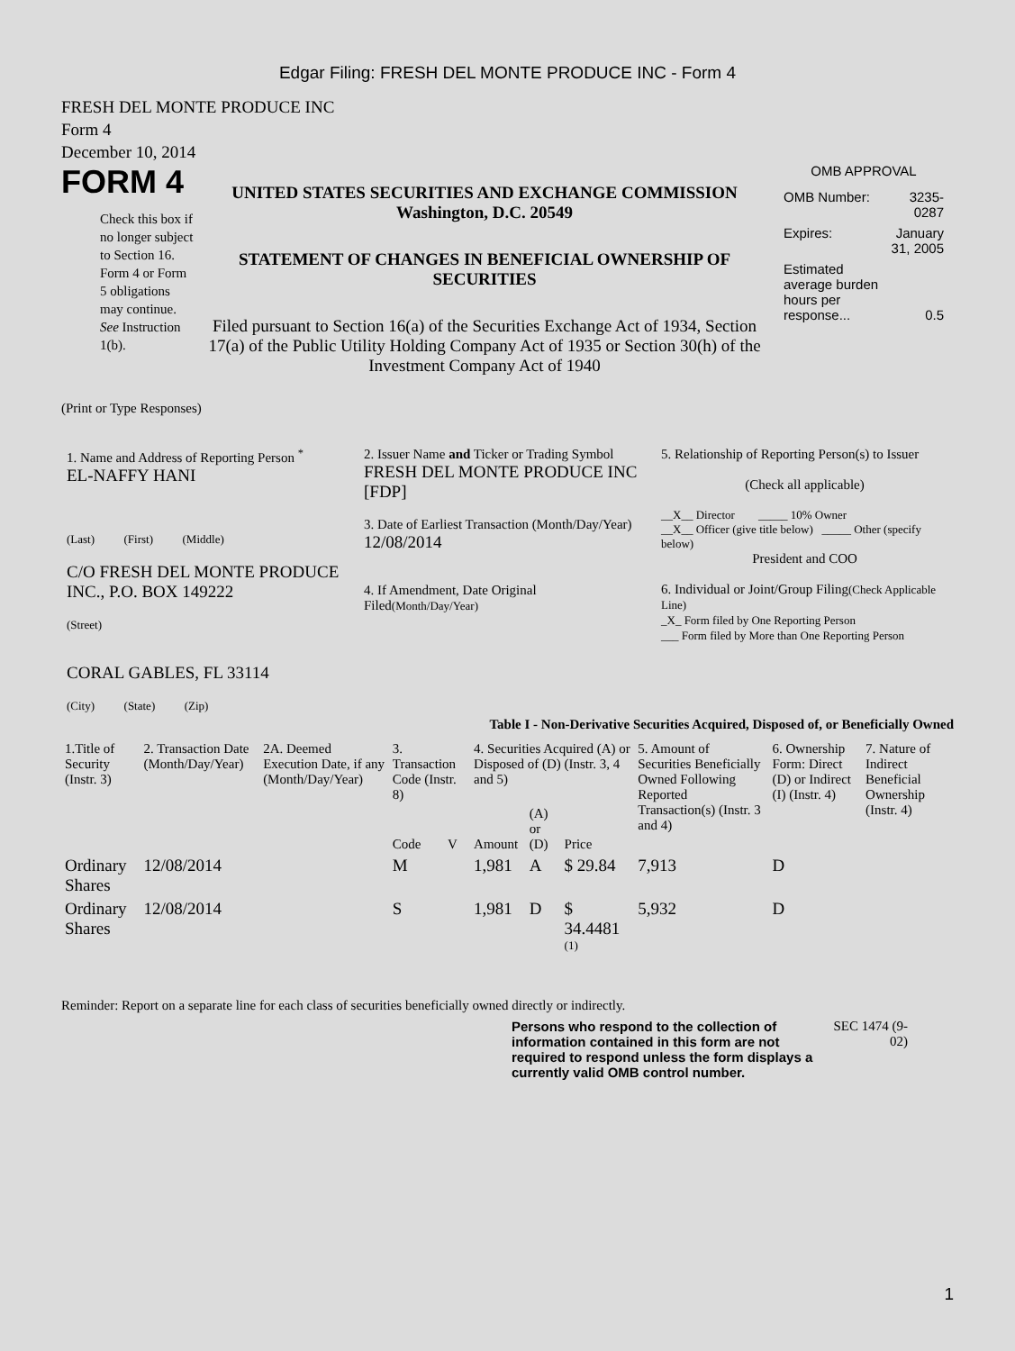Edgar Filing: FRESH DEL MONTE PRODUCE INC - Form 4
FRESH DEL MONTE PRODUCE INC
Form 4
December 10, 2014
FORM 4
Check this box if no longer subject to Section 16. Form 4 or Form 5 obligations may continue. See Instruction 1(b).
UNITED STATES SECURITIES AND EXCHANGE COMMISSION
Washington, D.C. 20549
STATEMENT OF CHANGES IN BENEFICIAL OWNERSHIP OF SECURITIES
Filed pursuant to Section 16(a) of the Securities Exchange Act of 1934, Section 17(a) of the Public Utility Holding Company Act of 1935 or Section 30(h) of the Investment Company Act of 1940
OMB APPROVAL
| OMB Number: | 3235-0287 |
| Expires: | January 31, 2005 |
| Estimated average burden hours per response... | 0.5 |
(Print or Type Responses)
| 1. Name and Address of Reporting Person <sup>*</sup> EL-NAFFY HANI (Last) (First) (Middle) C/O FRESH DEL MONTE PRODUCE INC., P.O. BOX 149222 (Street) CORAL GABLES, FL 33114 (City) (State) (Zip) | 2. Issuer Name and Ticker or Trading Symbol FRESH DEL MONTE PRODUCE INC [FDP] 3. Date of Earliest Transaction (Month/Day/Year) 12/08/2014 4. If Amendment, Date Original Filed (Month/Day/Year) | 5. Relationship of Reporting Person(s) to Issuer (Check all applicable) __X__ Director _____ 10% Owner __X__ Officer (give title below) _____ Other (specify below) President and COO 6. Individual or Joint/Group Filing (Check Applicable Line) _X_ Form filed by One Reporting Person ___ Form filed by More than One Reporting Person |
Table I - Non-Derivative Securities Acquired, Disposed of, or Beneficially Owned
| 1.Title of Security (Instr. 3) | 2. Transaction Date (Month/Day/Year) | 2A. Deemed Execution Date, if any (Month/Day/Year) | 3. Transaction Code (Instr. 8) | | 4. Securities Acquired (A) or Disposed of (D) (Instr. 3, 4 and 5) | | | 5. Amount of Securities Beneficially Owned Following Reported Transaction(s) (Instr. 3 and 4) | 6. Ownership Form: Direct (D) or Indirect (I) (Instr. 4) | 7. Nature of Indirect Beneficial Ownership (Instr. 4) |
| --- | --- | --- | --- | --- | --- | --- | --- | --- | --- | --- |
| | | | Code | V | Amount | (A) or (D) | Price | | | |
| Ordinary Shares | 12/08/2014 | | M | | 1,981 | A | $ 29.84 | 7,913 | D | |
| Ordinary Shares | 12/08/2014 | | S | | 1,981 | D | $ 34.4481 <sup>(1)</sup> | 5,932 | D | |
Reminder: Report on a separate line for each class of securities beneficially owned directly or indirectly.
Persons who respond to the collection of information contained in this form are not required to respond unless the form displays a currently valid OMB control number.
SEC 1474 (9-02)
1